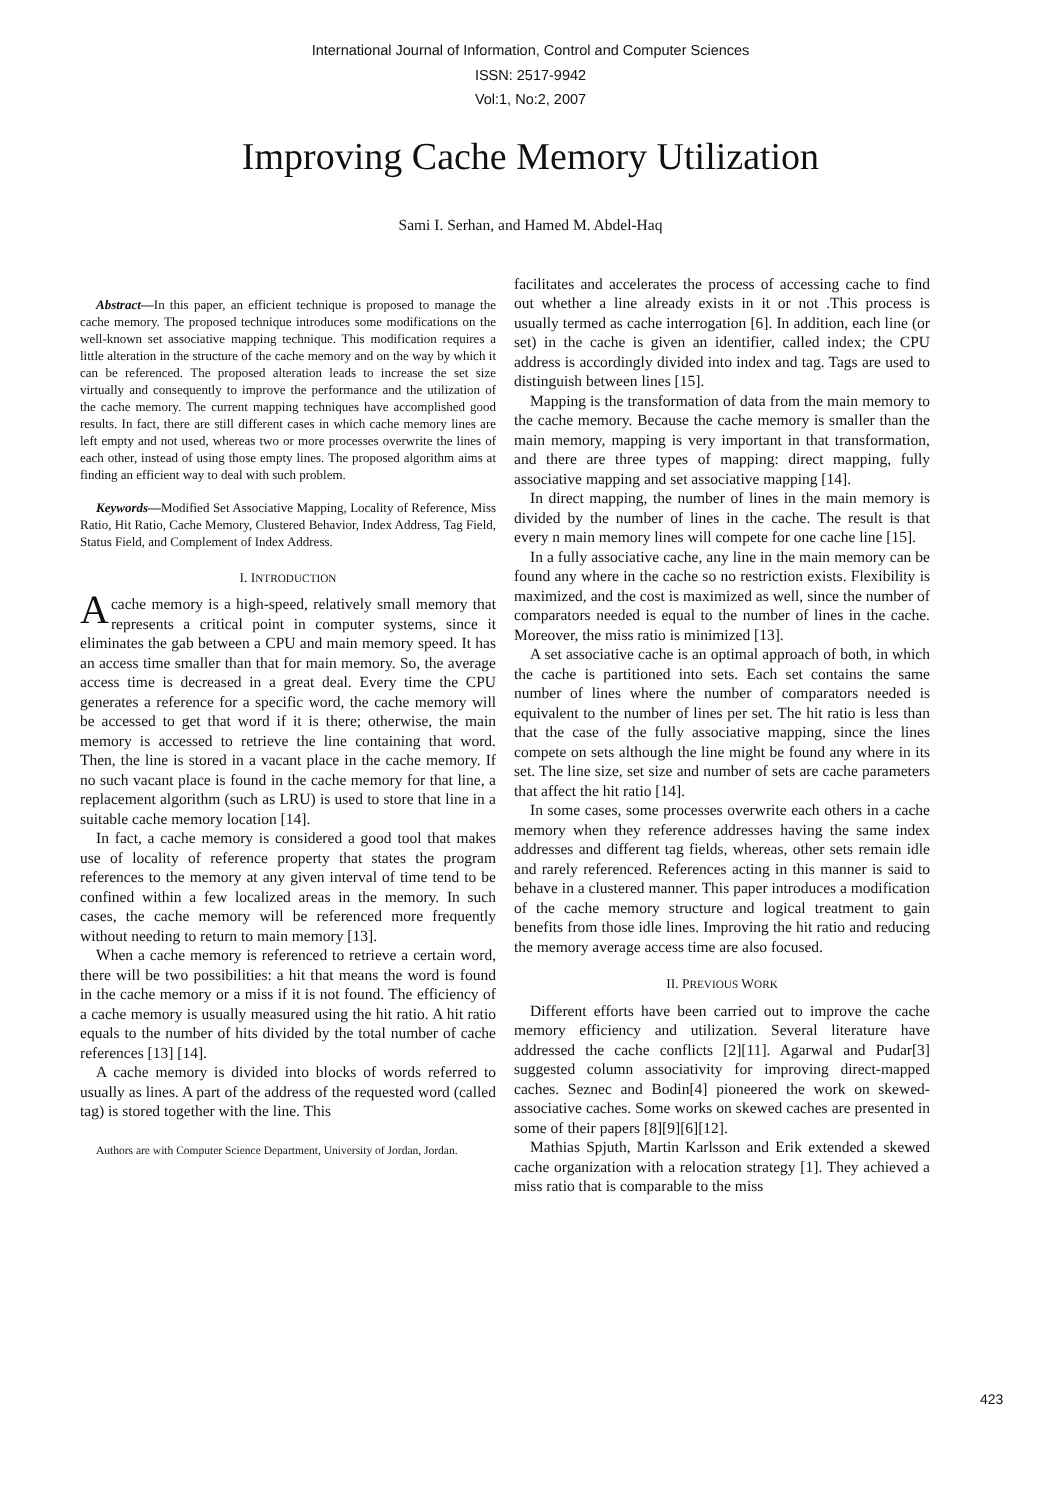International Journal of Information, Control and Computer Sciences
ISSN: 2517-9942
Vol:1, No:2, 2007
Improving Cache Memory Utilization
Sami I. Serhan, and Hamed M. Abdel-Haq
Abstract—In this paper, an efficient technique is proposed to manage the cache memory. The proposed technique introduces some modifications on the well-known set associative mapping technique. This modification requires a little alteration in the structure of the cache memory and on the way by which it can be referenced. The proposed alteration leads to increase the set size virtually and consequently to improve the performance and the utilization of the cache memory. The current mapping techniques have accomplished good results. In fact, there are still different cases in which cache memory lines are left empty and not used, whereas two or more processes overwrite the lines of each other, instead of using those empty lines. The proposed algorithm aims at finding an efficient way to deal with such problem.
Keywords—Modified Set Associative Mapping, Locality of Reference, Miss Ratio, Hit Ratio, Cache Memory, Clustered Behavior, Index Address, Tag Field, Status Field, and Complement of Index Address.
I. INTRODUCTION
Acache memory is a high-speed, relatively small memory that represents a critical point in computer systems, since it eliminates the gab between a CPU and main memory speed. It has an access time smaller than that for main memory. So, the average access time is decreased in a great deal. Every time the CPU generates a reference for a specific word, the cache memory will be accessed to get that word if it is there; otherwise, the main memory is accessed to retrieve the line containing that word. Then, the line is stored in a vacant place in the cache memory. If no such vacant place is found in the cache memory for that line, a replacement algorithm (such as LRU) is used to store that line in a suitable cache memory location [14].
In fact, a cache memory is considered a good tool that makes use of locality of reference property that states the program references to the memory at any given interval of time tend to be confined within a few localized areas in the memory. In such cases, the cache memory will be referenced more frequently without needing to return to main memory [13].
When a cache memory is referenced to retrieve a certain word, there will be two possibilities: a hit that means the word is found in the cache memory or a miss if it is not found. The efficiency of a cache memory is usually measured using the hit ratio. A hit ratio equals to the number of hits divided by the total number of cache references [13] [14].
A cache memory is divided into blocks of words referred to usually as lines. A part of the address of the requested word (called tag) is stored together with the line. This
Authors are with Computer Science Department, University of Jordan, Jordan.
facilitates and accelerates the process of accessing cache to find out whether a line already exists in it or not .This process is usually termed as cache interrogation [6]. In addition, each line (or set) in the cache is given an identifier, called index; the CPU address is accordingly divided into index and tag. Tags are used to distinguish between lines [15].
Mapping is the transformation of data from the main memory to the cache memory. Because the cache memory is smaller than the main memory, mapping is very important in that transformation, and there are three types of mapping: direct mapping, fully associative mapping and set associative mapping [14].
In direct mapping, the number of lines in the main memory is divided by the number of lines in the cache. The result is that every n main memory lines will compete for one cache line [15].
In a fully associative cache, any line in the main memory can be found any where in the cache so no restriction exists. Flexibility is maximized, and the cost is maximized as well, since the number of comparators needed is equal to the number of lines in the cache. Moreover, the miss ratio is minimized [13].
A set associative cache is an optimal approach of both, in which the cache is partitioned into sets. Each set contains the same number of lines where the number of comparators needed is equivalent to the number of lines per set. The hit ratio is less than that the case of the fully associative mapping, since the lines compete on sets although the line might be found any where in its set. The line size, set size and number of sets are cache parameters that affect the hit ratio [14].
In some cases, some processes overwrite each others in a cache memory when they reference addresses having the same index addresses and different tag fields, whereas, other sets remain idle and rarely referenced. References acting in this manner is said to behave in a clustered manner. This paper introduces a modification of the cache memory structure and logical treatment to gain benefits from those idle lines. Improving the hit ratio and reducing the memory average access time are also focused.
II. PREVIOUS WORK
Different efforts have been carried out to improve the cache memory efficiency and utilization. Several literature have addressed the cache conflicts [2][11]. Agarwal and Pudar[3] suggested column associativity for improving direct-mapped caches. Seznec and Bodin[4] pioneered the work on skewed-associative caches. Some works on skewed caches are presented in some of their papers [8][9][6][12].
Mathias Spjuth, Martin Karlsson and Erik extended a skewed cache organization with a relocation strategy [1]. They achieved a miss ratio that is comparable to the miss
423